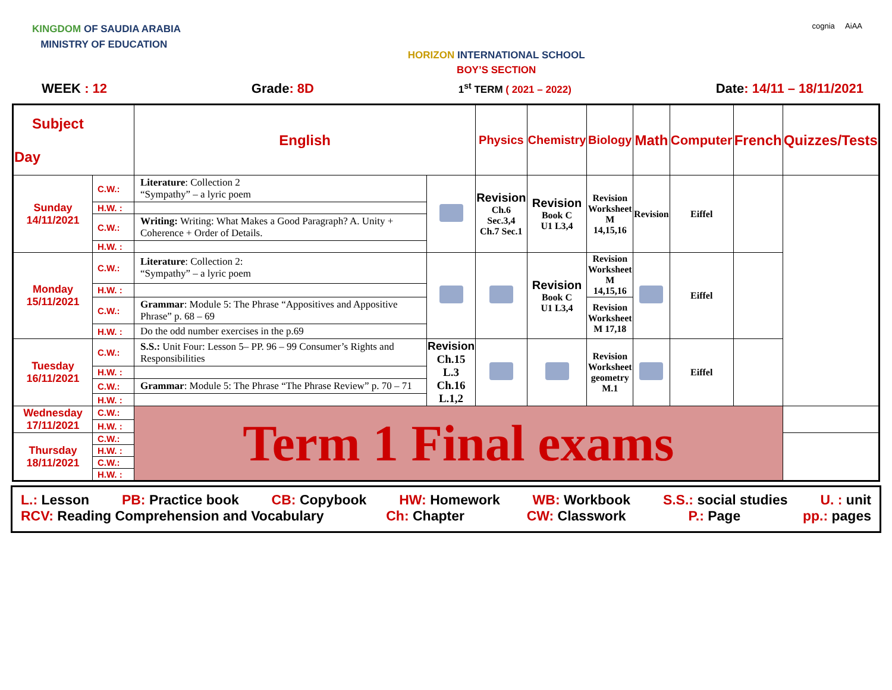KINGDOM OF SAUDIA ARABIA
MINISTRY OF EDUCATION
HORIZON INTERNATIONAL SCHOOL
BOY’S SECTION
cognia AiAA
WEEK : 12 Grade: 8D 1<sup>st</sup> TERM ( 2021 – 2022) Date: 14/11 – 18/11/2021
| Subject Day | | English | | Physics | Chemistry | Biology | Math | Computer | French | Quizzes/Tests |
| --- | --- | --- | --- | --- | --- | --- | --- | --- | --- | --- |
| Sunday 14/11/2021 | C.W.: | Literature : Collection 2 “Sympathy” – a lyric poem | | Revision Ch.6 Sec.3,4 Ch.7 Sec.1 | Revision Book C U1 L3,4 | Revision Worksheet M 14,15,16 | Revision | Eiffel | | |
| | H.W. : | | | | | | | | | |
| | C.W.: | Writing: Writing: What Makes a Good Paragraph? A. Unity + Coherence + Order of Details. | | | | | | | | |
| | H.W. : | | | | | | | | | |
| Monday 15/11/2021 | C.W.: | Literature : Collection 2: “Sympathy” – a lyric poem | | | Revision Book C U1 L3,4 | Revision Worksheet M 14,15,16 | | Eiffel | | |
| | H.W. : | | | | | | | | | |
| | C.W.: | Grammar : Module 5: The Phrase “Appositives and Appositive Phrase” p. 68 – 69 | | | | Revision Worksheet M 17,18 | | | | |
| | H.W. : | Do the odd number exercises in the p.69 | | | | | | | | |
| Tuesday 16/11/2021 | C.W.: | S.S.: Unit Four: Lesson 5– PP. 96 – 99 Consumer’s Rights and Responsibilities | Revision Ch.15 L.3 Ch.16 L.1,2 | | | Revision Worksheet geometry M.1 | | Eiffel | | |
| | H.W. : | | | | | | | | | |
| | C.W.: | Grammar : Module 5: The Phrase “The Phrase Review” p. 70 – 71 | | | | | | | | |
| | H.W. : | | | | | | | | | |
| Wednesday 17/11/2021 | C.W.: | Term 1 Final exams | | | | | | | | |
| | H.W. : | | | | | | | | | |
| Thursday 18/11/2021 | C.W.: | | | | | | | | | |
| | H.W. : | | | | | | | | | |
| | C.W.: | | | | | | | | | |
| | H.W. : | | | | | | | | | |
L.: Lesson PB: Practice book CB: Copybook HW: Homework WB: Workbook S.S.: social studies U. : unit
RCV: Reading Comprehension and Vocabulary Ch: Chapter CW: Classwork P.: Page pp.: pages